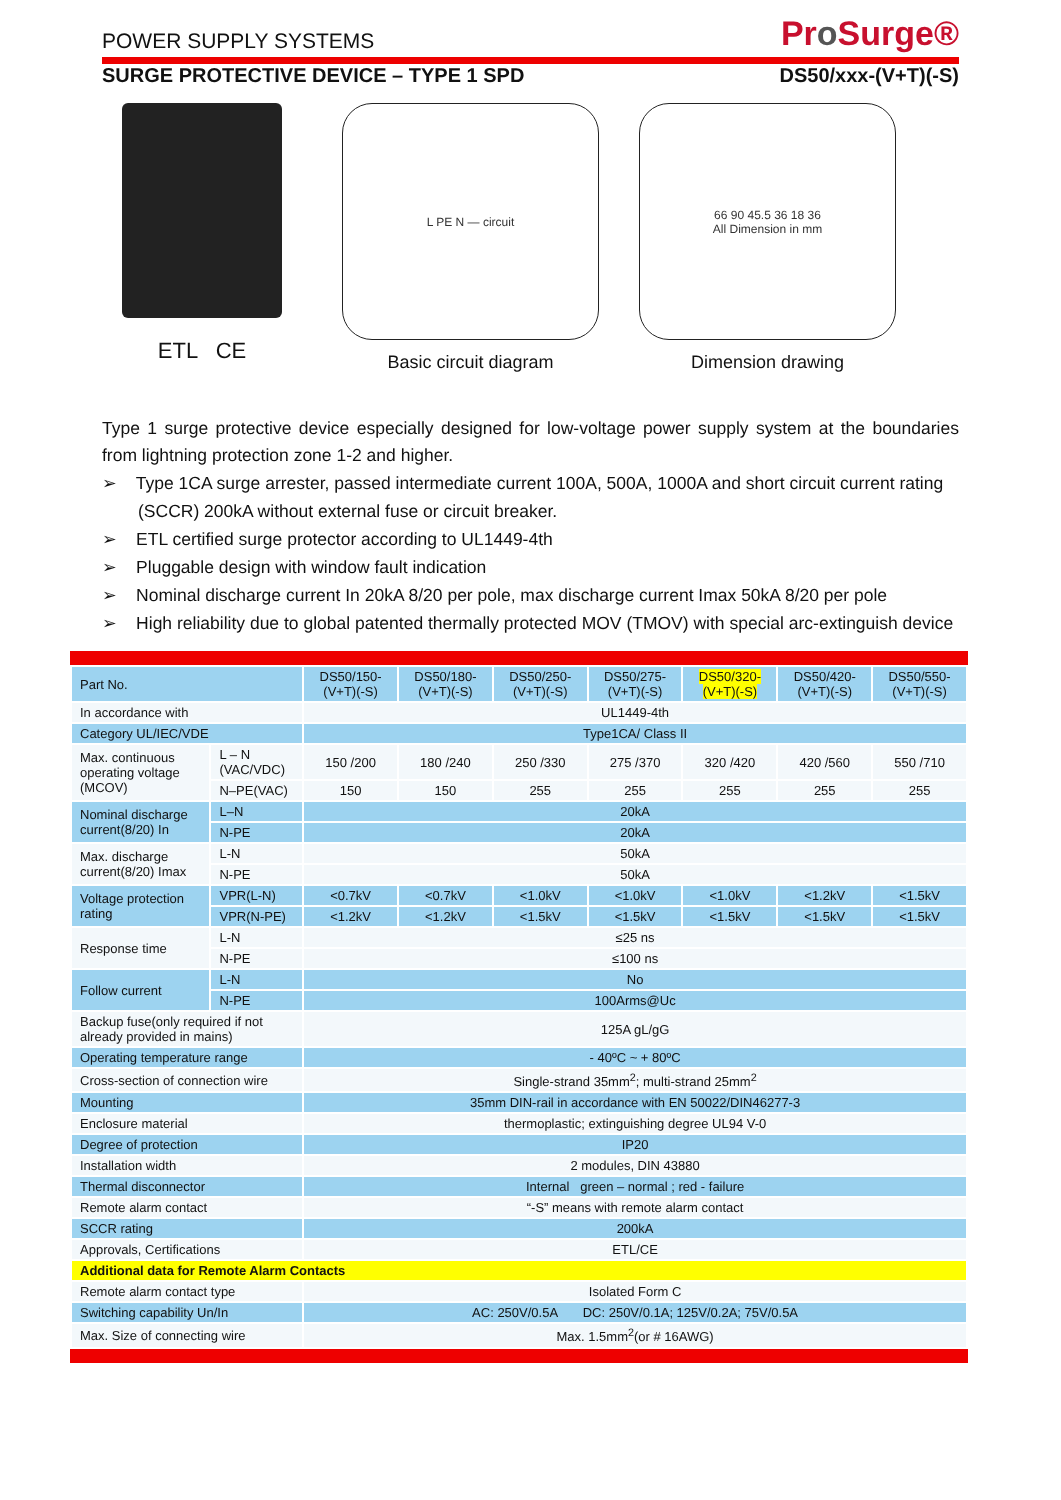POWER SUPPLY SYSTEMS
Pro Surge®
SURGE PROTECTIVE DEVICE – TYPE 1 SPD
DS50/xxx-(V+T)(-S)
ETL CE
L PE N — circuit
Basic circuit diagram
66 90 45.5 36 18 36
All Dimension in mm
Dimension drawing
Type 1 surge protective device especially designed for low-voltage power supply system at the boundaries from lightning protection zone 1-2 and higher.
➢ Type 1CA surge arrester, passed intermediate current 100A, 500A, 1000A and short circuit current rating (SCCR) 200kA without external fuse or circuit breaker.
➢ ETL certified surge protector according to UL1449-4th
➢ Pluggable design with window fault indication
➢ Nominal discharge current In 20kA 8/20 per pole, max discharge current Imax 50kA 8/20 per pole
➢ High reliability due to global patented thermally protected MOV (TMOV) with special arc-extinguish device
| Part No. | | DS50/150-(V+T)(-S) | DS50/180-(V+T)(-S) | DS50/250-(V+T)(-S) | DS50/275-(V+T)(-S) | DS50/320-(V+T)(-S) | DS50/420-(V+T)(-S) | DS50/550-(V+T)(-S) |
| --- | --- | --- | --- | --- | --- | --- | --- | --- |
| In accordance with | | UL1449-4th | | | | | | |
| Category UL/IEC/VDE | | Type1CA/ Class II | | | | | | |
| Max. continuous operating voltage (MCOV) | L – N (VAC/VDC) | 150 /200 | 180 /240 | 250 /330 | 275 /370 | 320 /420 | 420 /560 | 550 /710 |
| | N–PE(VAC) | 150 | 150 | 255 | 255 | 255 | 255 | 255 |
| Nominal discharge current(8/20) In | L–N | 20kA | | | | | | |
| | N-PE | 20kA | | | | | | |
| Max. discharge current(8/20) Imax | L-N | 50kA | | | | | | |
| | N-PE | 50kA | | | | | | |
| Voltage protection rating | VPR(L-N) | <0.7kV | <0.7kV | <1.0kV | <1.0kV | <1.0kV | <1.2kV | <1.5kV |
| | VPR(N-PE) | <1.2kV | <1.2kV | <1.5kV | <1.5kV | <1.5kV | <1.5kV | <1.5kV |
| Response time | L-N | ≤25 ns | | | | | | |
| | N-PE | ≤100 ns | | | | | | |
| Follow current | L-N | No | | | | | | |
| | N-PE | 100Arms@Uc | | | | | | |
| Backup fuse(only required if not already provided in mains) | | 125A gL/gG | | | | | | |
| Operating temperature range | | - 40ºC ~ + 80ºC | | | | | | |
| Cross-section of connection wire | | Single-strand 35mm<sup>2</sup>; multi-strand 25mm<sup>2</sup> | | | | | | |
| Mounting | | 35mm DIN-rail in accordance with EN 50022/DIN46277-3 | | | | | | |
| Enclosure material | | thermoplastic; extinguishing degree UL94 V-0 | | | | | | |
| Degree of protection | | IP20 | | | | | | |
| Installation width | | 2 modules, DIN 43880 | | | | | | |
| Thermal disconnector | | Internal green – normal ; red - failure | | | | | | |
| Remote alarm contact | | “-S” means with remote alarm contact | | | | | | |
| SCCR rating | | 200kA | | | | | | |
| Approvals, Certifications | | ETL/CE | | | | | | |
| Additional data for Remote Alarm Contacts | | | | | | | | |
| Remote alarm contact type | | Isolated Form C | | | | | | |
| Switching capability Un/In | | AC: 250V/0.5A DC: 250V/0.1A; 125V/0.2A; 75V/0.5A | | | | | | |
| Max. Size of connecting wire | | Max. 1.5mm<sup>2</sup>(or # 16AWG) | | | | | | |